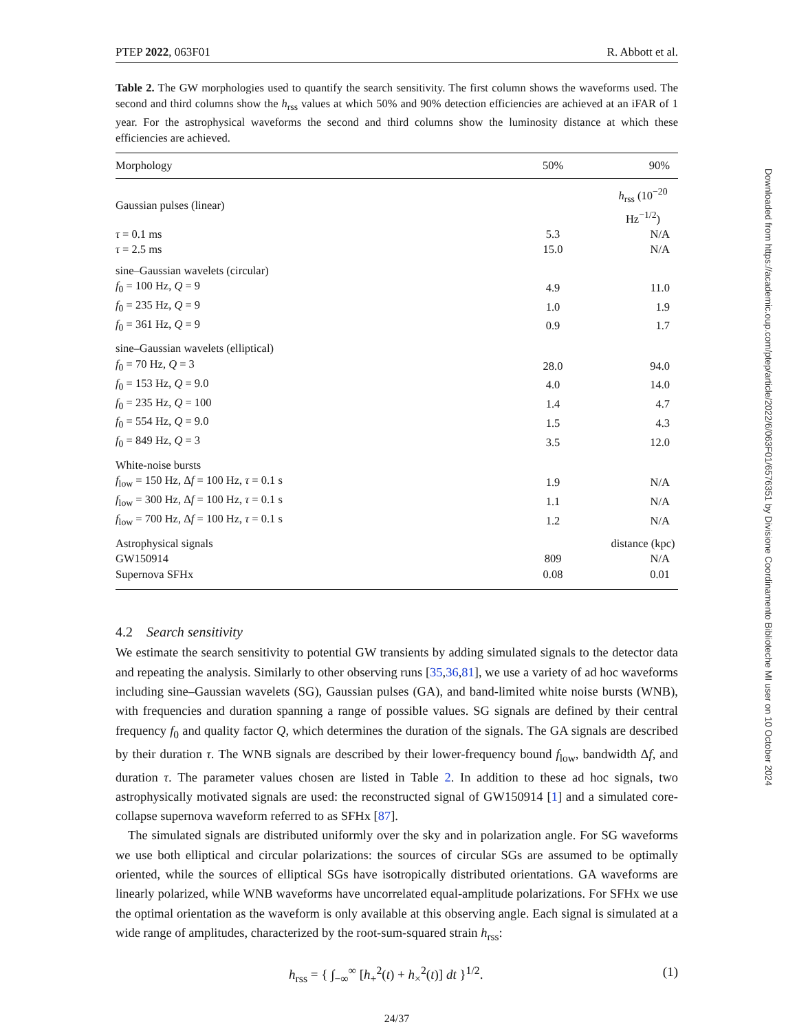PTEP 2022, 063F01 R. Abbott et al.
Table 2. The GW morphologies used to quantify the search sensitivity. The first column shows the waveforms used. The second and third columns show the h<sub>rss</sub> values at which 50% and 90% detection efficiencies are achieved at an iFAR of 1 year. For the astrophysical waveforms the second and third columns show the luminosity distance at which these efficiencies are achieved.
| Morphology | 50% | 90% |
| --- | --- | --- |
| Gaussian pulses (linear) | h<sub>rss</sub> (10<sup>−20</sup> Hz<sup>−1/2</sup>) | |
| τ = 0.1 ms | 5.3 | N/A |
| τ = 2.5 ms | 15.0 | N/A |
| sine–Gaussian wavelets (circular) | | |
| f<sub>0</sub> = 100 Hz, Q = 9 | 4.9 | 11.0 |
| f<sub>0</sub> = 235 Hz, Q = 9 | 1.0 | 1.9 |
| f<sub>0</sub> = 361 Hz, Q = 9 | 0.9 | 1.7 |
| sine–Gaussian wavelets (elliptical) | | |
| f<sub>0</sub> = 70 Hz, Q = 3 | 28.0 | 94.0 |
| f<sub>0</sub> = 153 Hz, Q = 9.0 | 4.0 | 14.0 |
| f<sub>0</sub> = 235 Hz, Q = 100 | 1.4 | 4.7 |
| f<sub>0</sub> = 554 Hz, Q = 9.0 | 1.5 | 4.3 |
| f<sub>0</sub> = 849 Hz, Q = 3 | 3.5 | 12.0 |
| White-noise bursts | | |
| f<sub>low</sub> = 150 Hz, Δ f = 100 Hz, τ = 0.1 s | 1.9 | N/A |
| f<sub>low</sub> = 300 Hz, Δ f = 100 Hz, τ = 0.1 s | 1.1 | N/A |
| f<sub>low</sub> = 700 Hz, Δ f = 100 Hz, τ = 0.1 s | 1.2 | N/A |
| Astrophysical signals | distance (kpc) | |
| GW150914 | 809 | N/A |
| Supernova SFHx | 0.08 | 0.01 |
4.2 Search sensitivity
We estimate the search sensitivity to potential GW transients by adding simulated signals to the detector data and repeating the analysis. Similarly to other observing runs [35,36,81], we use a variety of ad hoc waveforms including sine–Gaussian wavelets (SG), Gaussian pulses (GA), and band-limited white noise bursts (WNB), with frequencies and duration spanning a range of possible values. SG signals are defined by their central frequency f<sub>0</sub> and quality factor Q, which determines the duration of the signals. The GA signals are described by their duration τ. The WNB signals are described by their lower-frequency bound f<sub>low</sub>, bandwidth Δf, and duration τ. The parameter values chosen are listed in Table 2. In addition to these ad hoc signals, two astrophysically motivated signals are used: the reconstructed signal of GW150914 [1] and a simulated core-collapse supernova waveform referred to as SFHx [87].
The simulated signals are distributed uniformly over the sky and in polarization angle. For SG waveforms we use both elliptical and circular polarizations: the sources of circular SGs are assumed to be optimally oriented, while the sources of elliptical SGs have isotropically distributed orientations. GA waveforms are linearly polarized, while WNB waveforms have uncorrelated equal-amplitude polarizations. For SFHx we use the optimal orientation as the waveform is only available at this observing angle. Each signal is simulated at a wide range of amplitudes, characterized by the root-sum-squared strain h<sub>rss</sub>:
h<sub>rss</sub> = { ∫<sub>−∞</sub><sup>∞</sup> [h<sub>+</sub><sup>2</sup>(t) + h<sub>×</sub><sup>2</sup>(t)] dt }<sup>1/2</sup>. (1)
24/37
Downloaded from https://academic.oup.com/ptep/article/2022/6/063F01/6576351 by Divisione Coordinamento Biblioteche MI user on 10 October 2024